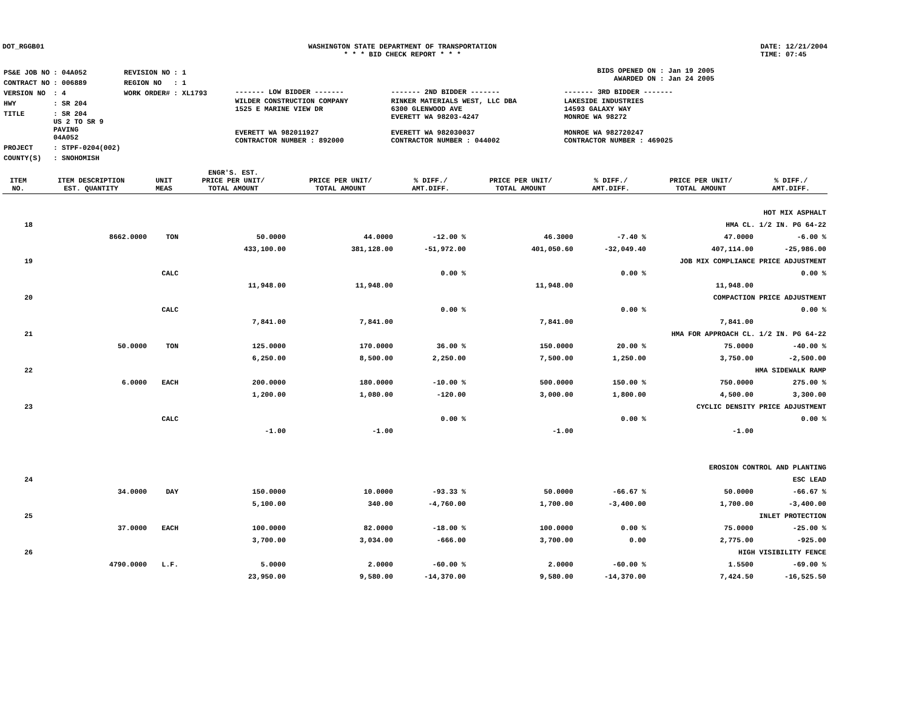DOT_RGGB01 WASHINGTON STATE DEPARTMENT OF TRANSPORTATION
* * * BID CHECK REPORT * * *
DATE: 12/21/2004
TIME: 07:45
| PS&E JOB NO | : 04A052 | REVISION NO | : 1 |
| CONTRACT NO | : 006889 | REGION NO | : 1 |
| VERSION NO | : 4 | WORK ORDER# | : XL1793 |
| HWY | : SR 204 | | |
| TITLE | : SR 204 US 2 TO SR 9 PAVING 04A052 | | |
| PROJECT | : STPF-0204(002) | | |
| COUNTY(S) | : SNOHOMISH | | |
BIDS OPENED ON : Jan 19 2005
AWARDED ON : Jan 24 2005
| ------- LOW BIDDER ------- | ------- 2ND BIDDER ------- | ------- 3RD BIDDER ------- |
| WILDER CONSTRUCTION COMPANY 1525 E MARINE VIEW DR EVERETT WA 982011927 CONTRACTOR NUMBER : 892000 | RINKER MATERIALS WEST, LLC DBA 6300 GLENWOOD AVE EVERETT WA 98203-4247 EVERETT WA 982030037 CONTRACTOR NUMBER : 044002 | LAKESIDE INDUSTRIES 14593 GALAXY WAY MONROE WA 98272 MONROE WA 982720247 CONTRACTOR NUMBER : 469025 |
| ITEM NO. | ITEM DESCRIPTION EST. QUANTITY | UNIT MEAS | ENGR'S. EST. PRICE PER UNIT/ TOTAL AMOUNT | PRICE PER UNIT/ TOTAL AMOUNT | % DIFF./ AMT.DIFF. | PRICE PER UNIT/ TOTAL AMOUNT | % DIFF./ AMT.DIFF. | PRICE PER UNIT/ TOTAL AMOUNT | % DIFF./ AMT.DIFF. |
| --- | --- | --- | --- | --- | --- | --- | --- | --- | --- |
| | HOT MIX ASPHALT | | | | | | | | |
| 18 | HMA CL. 1/2 IN. PG 64-22 | | | | | | | | |
| | 8662.0000 | TON | 50.0000 | 44.0000 | -12.00 % | 46.3000 | -7.40 % | 47.0000 | -6.00 % |
| | | | 433,100.00 | 381,128.00 | -51,972.00 | 401,050.60 | -32,049.40 | 407,114.00 | -25,986.00 |
| 19 | JOB MIX COMPLIANCE PRICE ADJUSTMENT | | | | | | | | |
| | | CALC | | | 0.00 % | | 0.00 % | | 0.00 % |
| | | | 11,948.00 | 11,948.00 | | 11,948.00 | | 11,948.00 | |
| 20 | COMPACTION PRICE ADJUSTMENT | | | | | | | | |
| | | CALC | | | 0.00 % | | 0.00 % | | 0.00 % |
| | | | 7,841.00 | 7,841.00 | | 7,841.00 | | 7,841.00 | |
| 21 | HMA FOR APPROACH CL. 1/2 IN. PG 64-22 | | | | | | | | |
| | 50.0000 | TON | 125.0000 | 170.0000 | 36.00 % | 150.0000 | 20.00 % | 75.0000 | -40.00 % |
| | | | 6,250.00 | 8,500.00 | 2,250.00 | 7,500.00 | 1,250.00 | 3,750.00 | -2,500.00 |
| 22 | HMA SIDEWALK RAMP | | | | | | | | |
| | 6.0000 | EACH | 200.0000 | 180.0000 | -10.00 % | 500.0000 | 150.00 % | 750.0000 | 275.00 % |
| | | | 1,200.00 | 1,080.00 | -120.00 | 3,000.00 | 1,800.00 | 4,500.00 | 3,300.00 |
| 23 | CYCLIC DENSITY PRICE ADJUSTMENT | | | | | | | | |
| | | CALC | | | 0.00 % | | 0.00 % | | 0.00 % |
| | | | -1.00 | -1.00 | | -1.00 | | -1.00 | |
| | EROSION CONTROL AND PLANTING | | | | | | | | |
| 24 | ESC LEAD | | | | | | | | |
| | 34.0000 | DAY | 150.0000 | 10.0000 | -93.33 % | 50.0000 | -66.67 % | 50.0000 | -66.67 % |
| | | | 5,100.00 | 340.00 | -4,760.00 | 1,700.00 | -3,400.00 | 1,700.00 | -3,400.00 |
| 25 | INLET PROTECTION | | | | | | | | |
| | 37.0000 | EACH | 100.0000 | 82.0000 | -18.00 % | 100.0000 | 0.00 % | 75.0000 | -25.00 % |
| | | | 3,700.00 | 3,034.00 | -666.00 | 3,700.00 | 0.00 | 2,775.00 | -925.00 |
| 26 | HIGH VISIBILITY FENCE | | | | | | | | |
| | 4790.0000 | L.F. | 5.0000 | 2.0000 | -60.00 % | 2.0000 | -60.00 % | 1.5500 | -69.00 % |
| | | | 23,950.00 | 9,580.00 | -14,370.00 | 9,580.00 | -14,370.00 | 7,424.50 | -16,525.50 |